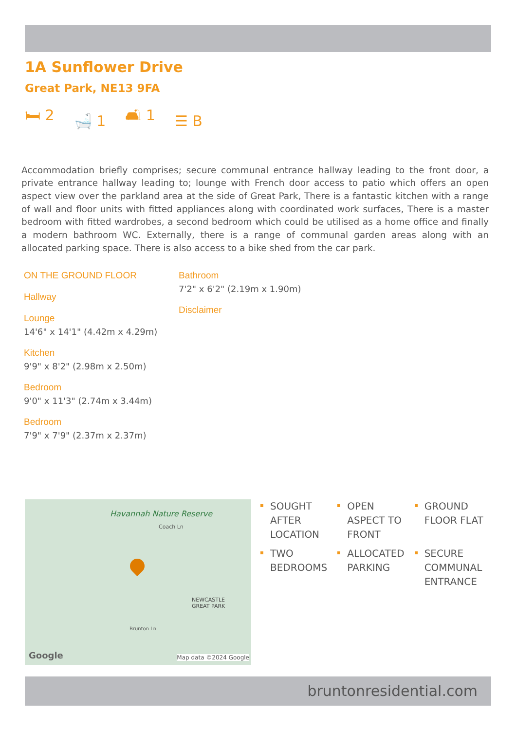1A Sunflower Drive
Great Park, NE13 9FA
🛏 2 🛁 1 🛋 1 ☰ B
Accommodation briefly comprises; secure communal entrance hallway leading to the front door, a private entrance hallway leading to; lounge with French door access to patio which offers an open aspect view over the parkland area at the side of Great Park, There is a fantastic kitchen with a range of wall and floor units with fitted appliances along with coordinated work surfaces, There is a master bedroom with fitted wardrobes, a second bedroom which could be utilised as a home office and finally a modern bathroom WC. Externally, there is a range of communal garden areas along with an allocated parking space. There is also access to a bike shed from the car park.
ON THE GROUND FLOOR
Hallway
Lounge
14'6" x 14'1" (4.42m x 4.29m)
Kitchen
9'9" x 8'2" (2.98m x 2.50m)
Bedroom
9'0" x 11'3" (2.74m x 3.44m)
Bedroom
7'9" x 7'9" (2.37m x 2.37m)
Bathroom
7'2" x 6'2" (2.19m x 1.90m)
Disclaimer
Havannah Nature Reserve
Coach Ln
NEWCASTLE
GREAT PARK
Brunton Ln
Google Map data ©2024 Google
SOUGHT AFTER LOCATION
OPEN ASPECT TO FRONT
GROUND FLOOR FLAT
TWO BEDROOMS
ALLOCATED PARKING
SECURE COMMUNAL ENTRANCE
bruntonresidential.com